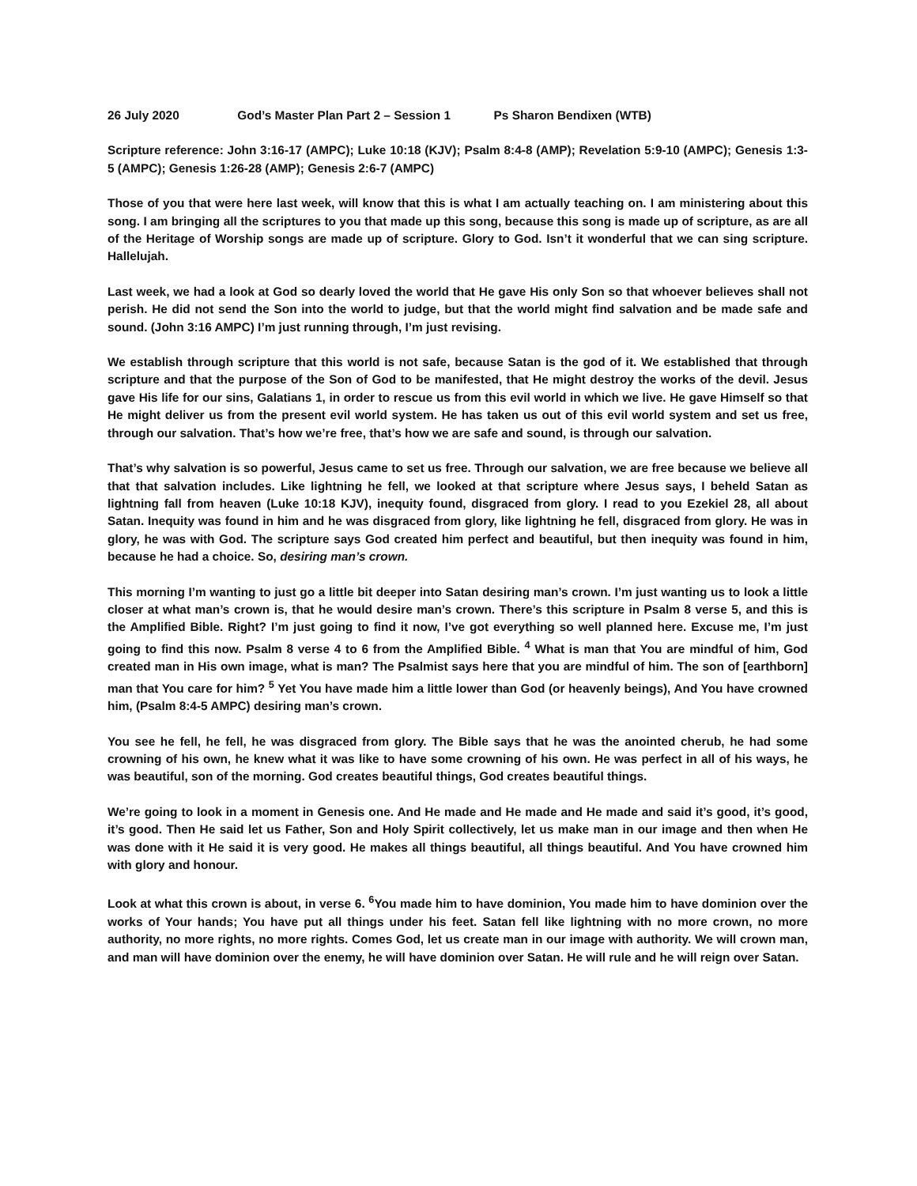26 July 2020 God’s Master Plan Part 2 – Session 1 Ps Sharon Bendixen (WTB)
Scripture reference: John 3:16-17 (AMPC); Luke 10:18 (KJV); Psalm 8:4-8 (AMP); Revelation 5:9-10 (AMPC); Genesis 1:3-5 (AMPC); Genesis 1:26-28 (AMP); Genesis 2:6-7 (AMPC)
Those of you that were here last week, will know that this is what I am actually teaching on. I am ministering about this song. I am bringing all the scriptures to you that made up this song, because this song is made up of scripture, as are all of the Heritage of Worship songs are made up of scripture. Glory to God. Isn’t it wonderful that we can sing scripture. Hallelujah.
Last week, we had a look at God so dearly loved the world that He gave His only Son so that whoever believes shall not perish. He did not send the Son into the world to judge, but that the world might find salvation and be made safe and sound. (John 3:16 AMPC) I’m just running through, I’m just revising.
We establish through scripture that this world is not safe, because Satan is the god of it. We established that through scripture and that the purpose of the Son of God to be manifested, that He might destroy the works of the devil. Jesus gave His life for our sins, Galatians 1, in order to rescue us from this evil world in which we live. He gave Himself so that He might deliver us from the present evil world system. He has taken us out of this evil world system and set us free, through our salvation. That’s how we’re free, that’s how we are safe and sound, is through our salvation.
That’s why salvation is so powerful, Jesus came to set us free. Through our salvation, we are free because we believe all that that salvation includes. Like lightning he fell, we looked at that scripture where Jesus says, I beheld Satan as lightning fall from heaven (Luke 10:18 KJV), inequity found, disgraced from glory. I read to you Ezekiel 28, all about Satan. Inequity was found in him and he was disgraced from glory, like lightning he fell, disgraced from glory. He was in glory, he was with God. The scripture says God created him perfect and beautiful, but then inequity was found in him, because he had a choice. So, desiring man’s crown.
This morning I’m wanting to just go a little bit deeper into Satan desiring man’s crown. I’m just wanting us to look a little closer at what man’s crown is, that he would desire man’s crown. There’s this scripture in Psalm 8 verse 5, and this is the Amplified Bible. Right? I’m just going to find it now, I’ve got everything so well planned here. Excuse me, I’m just going to find this now. Psalm 8 verse 4 to 6 from the Amplified Bible. <sup>4</sup> What is man that You are mindful of him, God created man in His own image, what is man? The Psalmist says here that you are mindful of him. The son of [earthborn] man that You care for him? <sup>5</sup> Yet You have made him a little lower than God (or heavenly beings), And You have crowned him, (Psalm 8:4-5 AMPC) desiring man’s crown.
You see he fell, he fell, he was disgraced from glory. The Bible says that he was the anointed cherub, he had some crowning of his own, he knew what it was like to have some crowning of his own. He was perfect in all of his ways, he was beautiful, son of the morning. God creates beautiful things, God creates beautiful things.
We’re going to look in a moment in Genesis one. And He made and He made and He made and said it’s good, it’s good, it’s good. Then He said let us Father, Son and Holy Spirit collectively, let us make man in our image and then when He was done with it He said it is very good. He makes all things beautiful, all things beautiful. And You have crowned him with glory and honour.
Look at what this crown is about, in verse 6. <sup>6</sup>You made him to have dominion, You made him to have dominion over the works of Your hands; You have put all things under his feet. Satan fell like lightning with no more crown, no more authority, no more rights, no more rights. Comes God, let us create man in our image with authority. We will crown man, and man will have dominion over the enemy, he will have dominion over Satan. He will rule and he will reign over Satan.